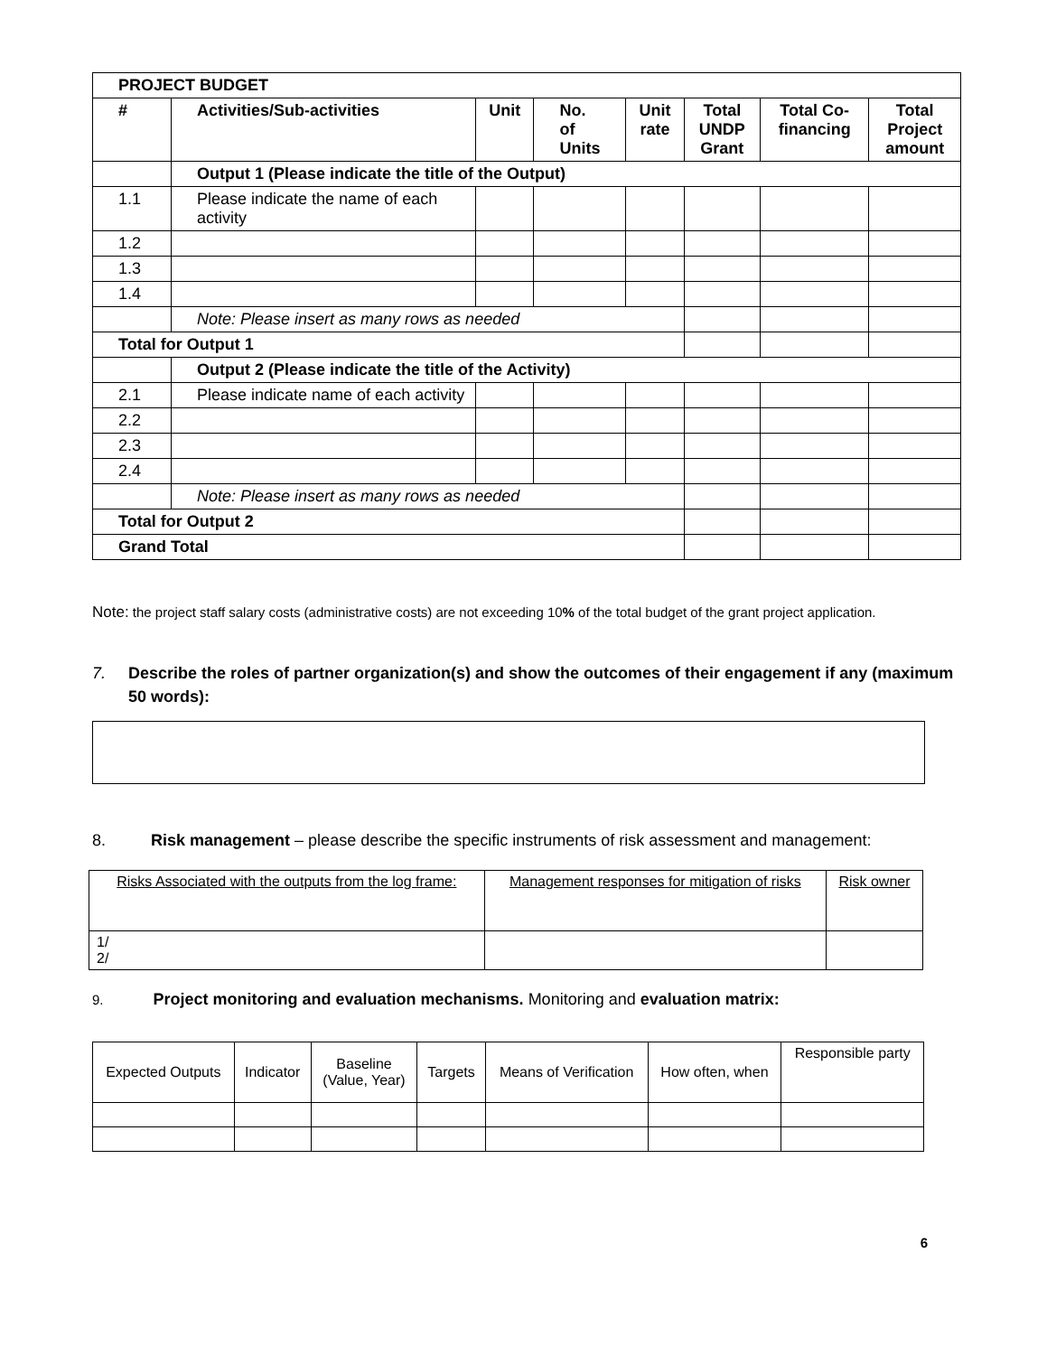| PROJECT BUDGET | | | | | | | |
| --- | --- | --- | --- | --- | --- | --- | --- |
| # | Activities/Sub-activities | Unit | No. of Units | Unit rate | Total UNDP Grant | Total Co- financing | Total Project amount |
| | Output 1 (Please indicate the title of the Output) | | | | | | |
| 1.1 | Please indicate the name of each activity | | | | | | |
| 1.2 | | | | | | | |
| 1.3 | | | | | | | |
| 1.4 | | | | | | | |
| | Note: Please insert as many rows as needed | | | | | | |
| Total for Output 1 | | | | | | | |
| | Output 2 (Please indicate the title of the Activity) | | | | | | |
| 2.1 | Please indicate name of each activity | | | | | | |
| 2.2 | | | | | | | |
| 2.3 | | | | | | | |
| 2.4 | | | | | | | |
| | Note: Please insert as many rows as needed | | | | | | |
| Total for Output 2 | | | | | | | |
| Grand Total | | | | | | | |
Note: the project staff salary costs (administrative costs) are not exceeding 10% of the total budget of the grant project application.
7. Describe the roles of partner organization(s) and show the outcomes of their engagement if any (maximum 50 words):
8. Risk management – please describe the specific instruments of risk assessment and management:
| Risks Associated with the outputs from the log frame: | Management responses for mitigation of risks | Risk owner |
| 1/ 2/ | | |
9. Project monitoring and evaluation mechanisms. Monitoring and evaluation matrix:
| Expected Outputs | Indicator | Baseline (Value, Year) | Targets | Means of Verification | How often, when | Responsible party |
| --- | --- | --- | --- | --- | --- | --- |
6